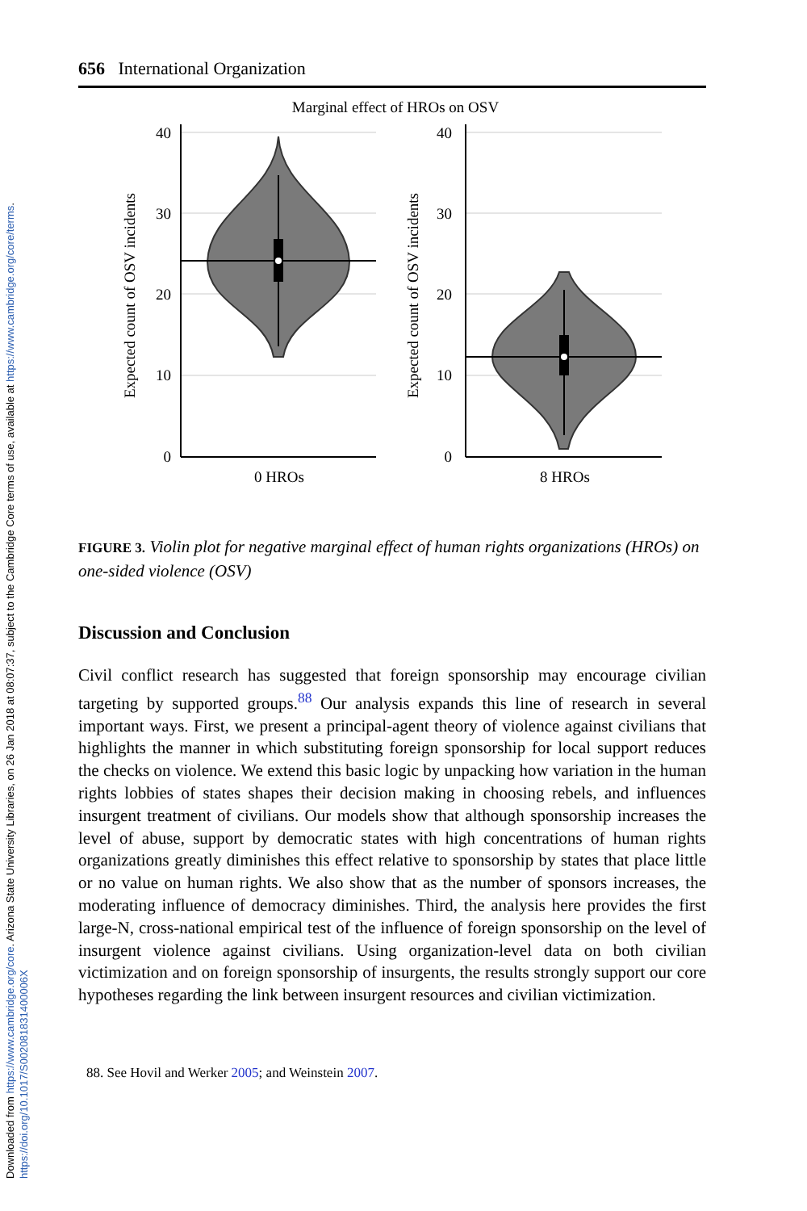Downloaded from https://www.cambridge.org/core. Arizona State University Libraries, on 26 Jan 2018 at 08:07:37, subject to the Cambridge Core terms of use, available at https://www.cambridge.org/core/terms.
https://doi.org/10.1017/S002081831400006X
656 International Organization
Marginal effect of HROs on OSV
40
30
20
10
0
40
30
20
10
0
0 HROs
8 HROs
Expected count of OSV incidents
Expected count of OSV incidents
FIGURE 3. Violin plot for negative marginal effect of human rights organizations (HROs) on one-sided violence (OSV)
Discussion and Conclusion
Civil conflict research has suggested that foreign sponsorship may encourage civilian targeting by supported groups.<sup>88</sup> Our analysis expands this line of research in several important ways. First, we present a principal-agent theory of violence against civilians that highlights the manner in which substituting foreign sponsorship for local support reduces the checks on violence. We extend this basic logic by unpacking how variation in the human rights lobbies of states shapes their decision making in choosing rebels, and influences insurgent treatment of civilians. Our models show that although sponsorship increases the level of abuse, support by democratic states with high concentrations of human rights organizations greatly diminishes this effect relative to sponsorship by states that place little or no value on human rights. We also show that as the number of sponsors increases, the moderating influence of democracy diminishes. Third, the analysis here provides the first large-N, cross-national empirical test of the influence of foreign sponsorship on the level of insurgent violence against civilians. Using organization-level data on both civilian victimization and on foreign sponsorship of insurgents, the results strongly support our core hypotheses regarding the link between insurgent resources and civilian victimization.
88. See Hovil and Werker 2005; and Weinstein 2007.